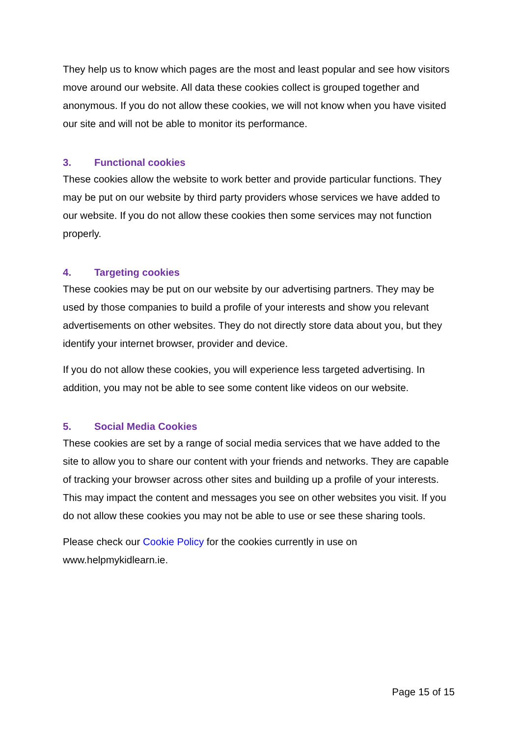They help us to know which pages are the most and least popular and see how visitors move around our website. All data these cookies collect is grouped together and anonymous. If you do not allow these cookies, we will not know when you have visited our site and will not be able to monitor its performance.
3. Functional cookies
These cookies allow the website to work better and provide particular functions. They may be put on our website by third party providers whose services we have added to our website. If you do not allow these cookies then some services may not function properly.
4. Targeting cookies
These cookies may be put on our website by our advertising partners. They may be used by those companies to build a profile of your interests and show you relevant advertisements on other websites. They do not directly store data about you, but they identify your internet browser, provider and device.
If you do not allow these cookies, you will experience less targeted advertising. In addition, you may not be able to see some content like videos on our website.
5. Social Media Cookies
These cookies are set by a range of social media services that we have added to the site to allow you to share our content with your friends and networks. They are capable of tracking your browser across other sites and building up a profile of your interests. This may impact the content and messages you see on other websites you visit. If you do not allow these cookies you may not be able to use or see these sharing tools.
Please check our Cookie Policy for the cookies currently in use on www.helpmykidlearn.ie.
Page 15 of 15